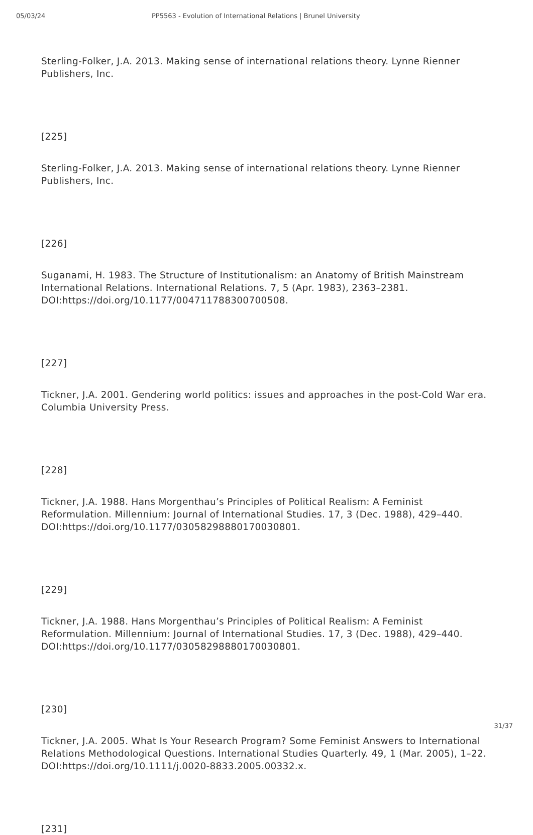05/03/24 PP5563 - Evolution of International Relations | Brunel University
Sterling-Folker, J.A. 2013. Making sense of international relations theory. Lynne Rienner Publishers, Inc.
[225]
Sterling-Folker, J.A. 2013. Making sense of international relations theory. Lynne Rienner Publishers, Inc.
[226]
Suganami, H. 1983. The Structure of Institutionalism: an Anatomy of British Mainstream International Relations. International Relations. 7, 5 (Apr. 1983), 2363–2381. DOI:https://doi.org/10.1177/004711788300700508.
[227]
Tickner, J.A. 2001. Gendering world politics: issues and approaches in the post-Cold War era. Columbia University Press.
[228]
Tickner, J.A. 1988. Hans Morgenthau’s Principles of Political Realism: A Feminist Reformulation. Millennium: Journal of International Studies. 17, 3 (Dec. 1988), 429–440. DOI:https://doi.org/10.1177/03058298880170030801.
[229]
Tickner, J.A. 1988. Hans Morgenthau’s Principles of Political Realism: A Feminist Reformulation. Millennium: Journal of International Studies. 17, 3 (Dec. 1988), 429–440. DOI:https://doi.org/10.1177/03058298880170030801.
[230]
Tickner, J.A. 2005. What Is Your Research Program? Some Feminist Answers to International Relations Methodological Questions. International Studies Quarterly. 49, 1 (Mar. 2005), 1–22. DOI:https://doi.org/10.1111/j.0020-8833.2005.00332.x.
[231]
31/37